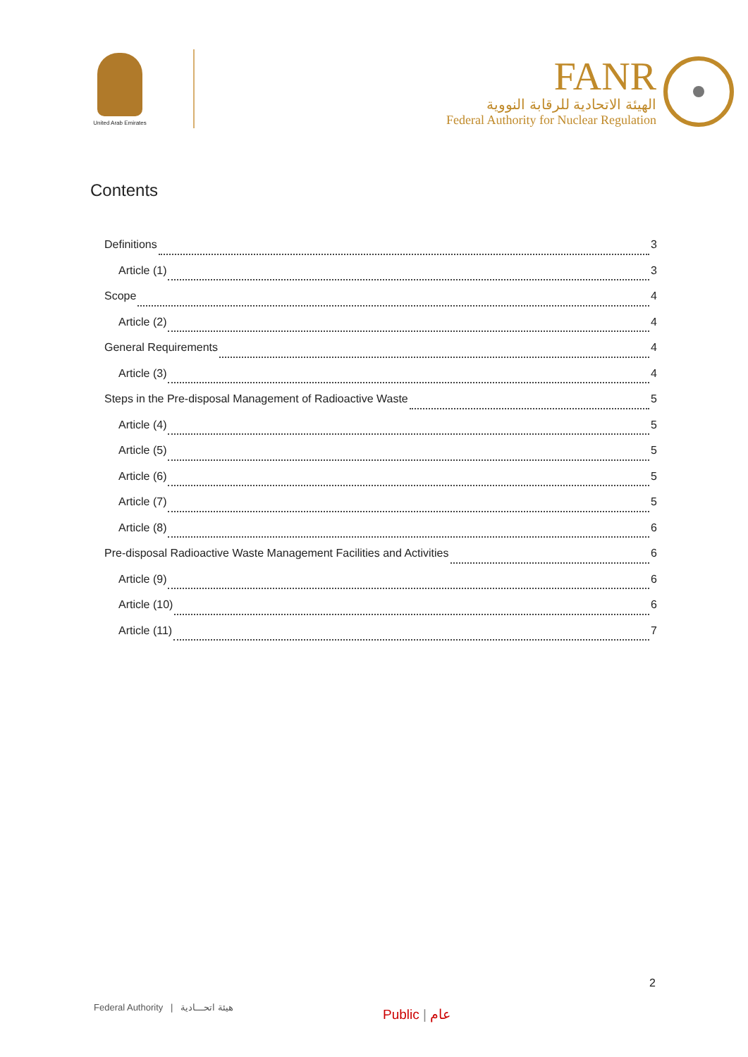United Arab Emirates
FANR
الهيئة الاتحادية للرقابة النووية
Federal Authority for Nuclear Regulation
Contents
Definitions 3
Article (1) 3
Scope 4
Article (2) 4
General Requirements 4
Article (3) 4
Steps in the Pre-disposal Management of Radioactive Waste 5
Article (4) 5
Article (5) 5
Article (6) 5
Article (7) 5
Article (8) 6
Pre-disposal Radioactive Waste Management Facilities and Activities 6
Article (9) 6
Article (10) 6
Article (11) 7
2
Federal Authority | هيئة اتحـــادية
Public | عام